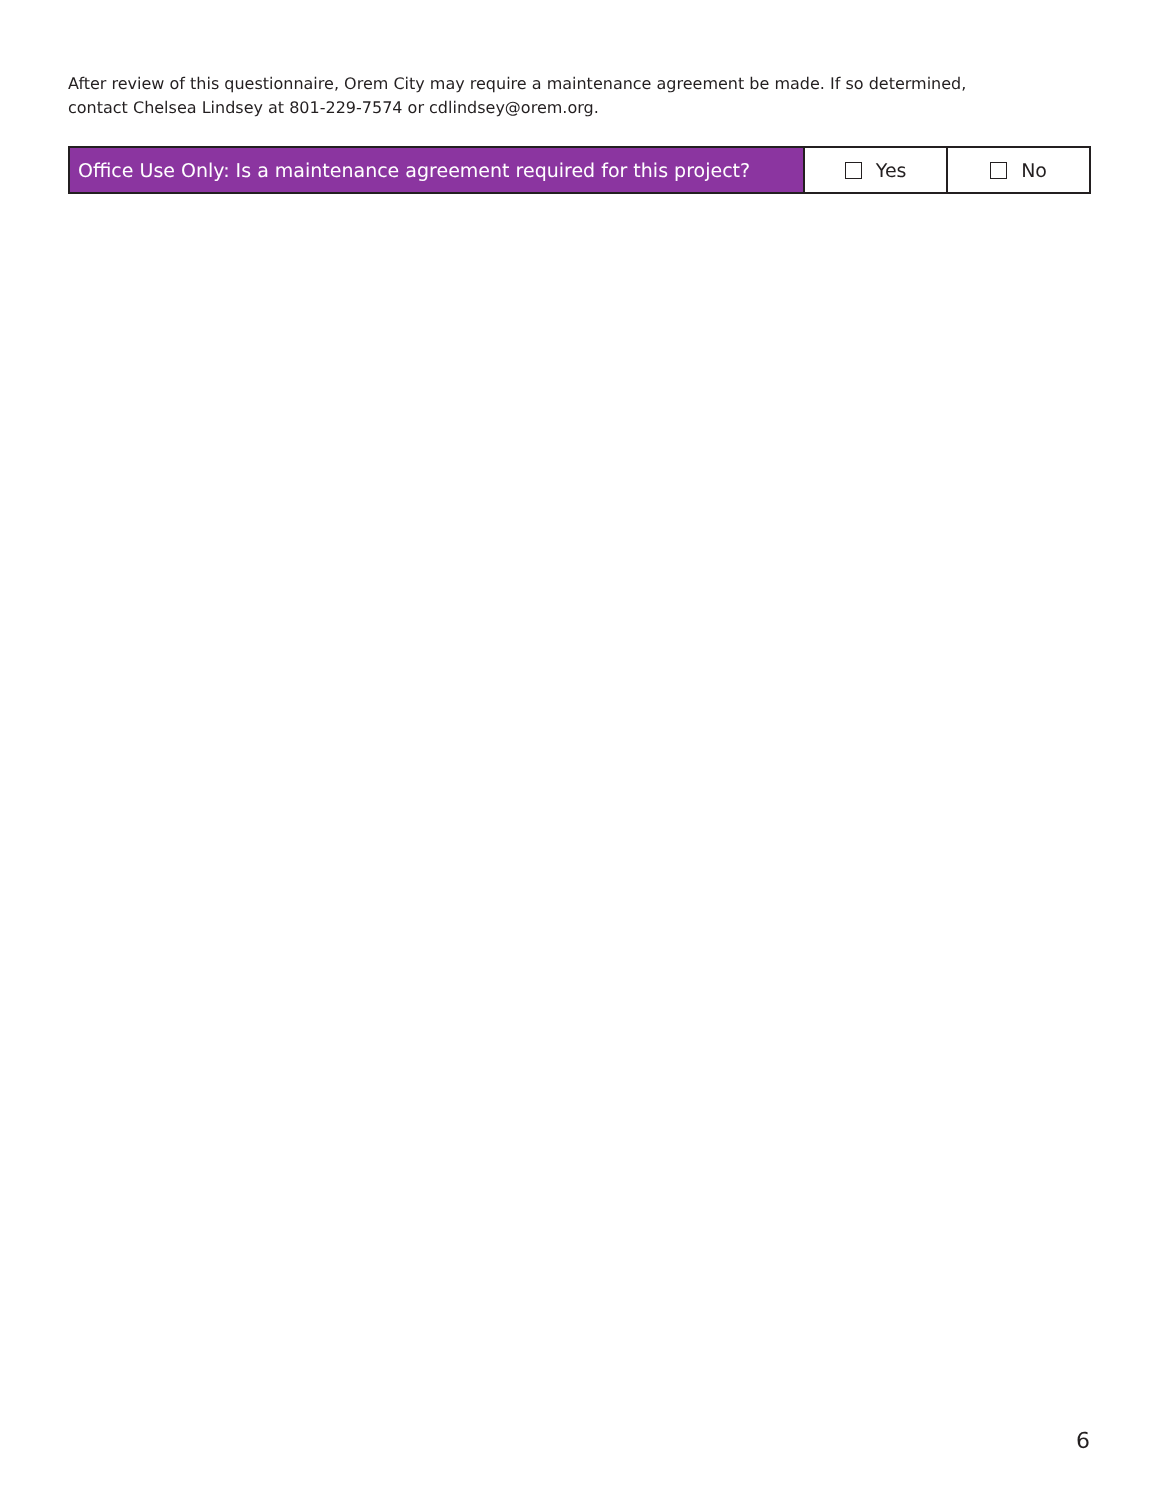After review of this questionnaire, Orem City may require a maintenance agreement be made. If so determined, contact Chelsea Lindsey at 801-229-7574 or cdlindsey@orem.org.
| Office Use Only: Is a maintenance agreement required for this project? | Yes | No |
6